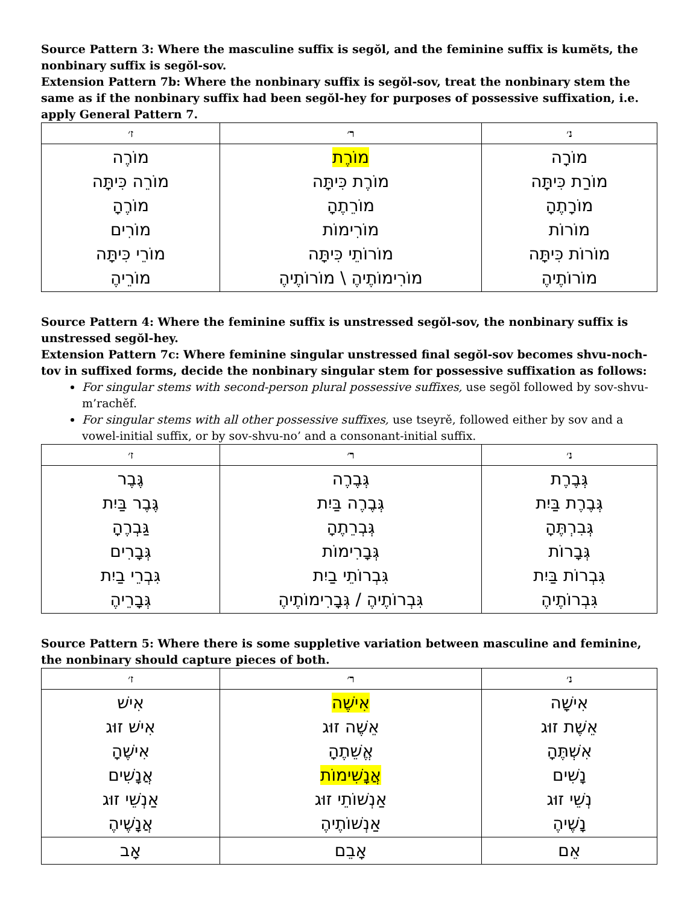Source Pattern 3: Where the masculine suffix is segŏl, and the feminine suffix is kumĕts, the nonbinary suffix is segŏl-sov.
Extension Pattern 7b: Where the nonbinary suffix is segŏl-sov, treat the nonbinary stem the same as if the nonbinary suffix had been segŏl-hey for purposes of possessive suffixation, i.e. apply General Pattern 7.
| ז׳ | ר׳ | נ׳ |
| --- | --- | --- |
| מוֹרֶה מוֹרֵה כִּיתָּה מוֹרֶהָ מוֹרִים מוֹרֵי כִּיתָּה מוֹרֵיהֶ | מוֹרֶת מוֹרֶת כִּיתָּה מוֹרֵתֶהָ מוֹרִימוֹת מוֹרוֹתֵי כִּיתָּה מוֹרִימוֹתֶיהֶ \ מוֹרוֹתֶיהֶ | מוֹרָה מוֹרַת כִּיתָּה מוֹרָתֶהָ מוֹרוֹת מוֹרוֹת כִּיתָּה מוֹרוֹתֶיהֶ |
Source Pattern 4: Where the feminine suffix is unstressed segŏl-sov, the nonbinary suffix is unstressed segŏl-hey.
Extension Pattern 7c: Where feminine singular unstressed final segŏl-sov becomes shvu-noch-tov in suffixed forms, decide the nonbinary singular stem for possessive suffixation as follows:
For singular stems with second-person plural possessive suffixes, use segŏl followed by sov-shvu-m’rachěf.
For singular stems with all other possessive suffixes, use tseyrě, followed either by sov and a vowel-initial suffix, or by sov-shvu-no’ and a consonant-initial suffix.
| ז׳ | ר׳ | נ׳ |
| --- | --- | --- |
| גֶּבֶר גֶּבֶר בַּיִת גַּבְרֶהָ גְּבָרִים גִּבְרֵי בַיִת גְּבָרֵיהֶ | גְּבֶרֶה גְּבֶרֶה בַּיִת גְּבְרֵתֶהָ גְּבָרִימוֹת גִּבְרוֹתֵי בַיִת גִּבְרוֹתֶיהֶ / גְּבָרִימוֹתֶיהֶ | גְּבֶרֶת גְּבֶרֶת בַּיִת גְּבִרְתֶּהָ גְּבָרוֹת גִּבְרוֹת בַּיִת גִּבְרוֹתֶיהֶ |
Source Pattern 5: Where there is some suppletive variation between masculine and feminine, the nonbinary should capture pieces of both.
| ז׳ | ר׳ | נ׳ |
| --- | --- | --- |
| אִישׁ אִישׁ זוּג אִישֶׁהָ אֲנָשִׁים אַנְשֵׁי זוּג אֲנָשֶׁיהֶ | אִישֶׁה אֵשֶׁה זוּג אֱשֵׁתֶהָ אֲנָשִׁימוֹת אַנְשׁוֹתֵי זוּג אַנְשׁוֹתֶיהֶ | אִישָׁה אֵשֶׁת זוּג אִשְׁתֶּהָ נָשִׁים נְשֵׁי זוּג נָשֶׁיהֶ |
| אָב | אָבֵם | אֵם |